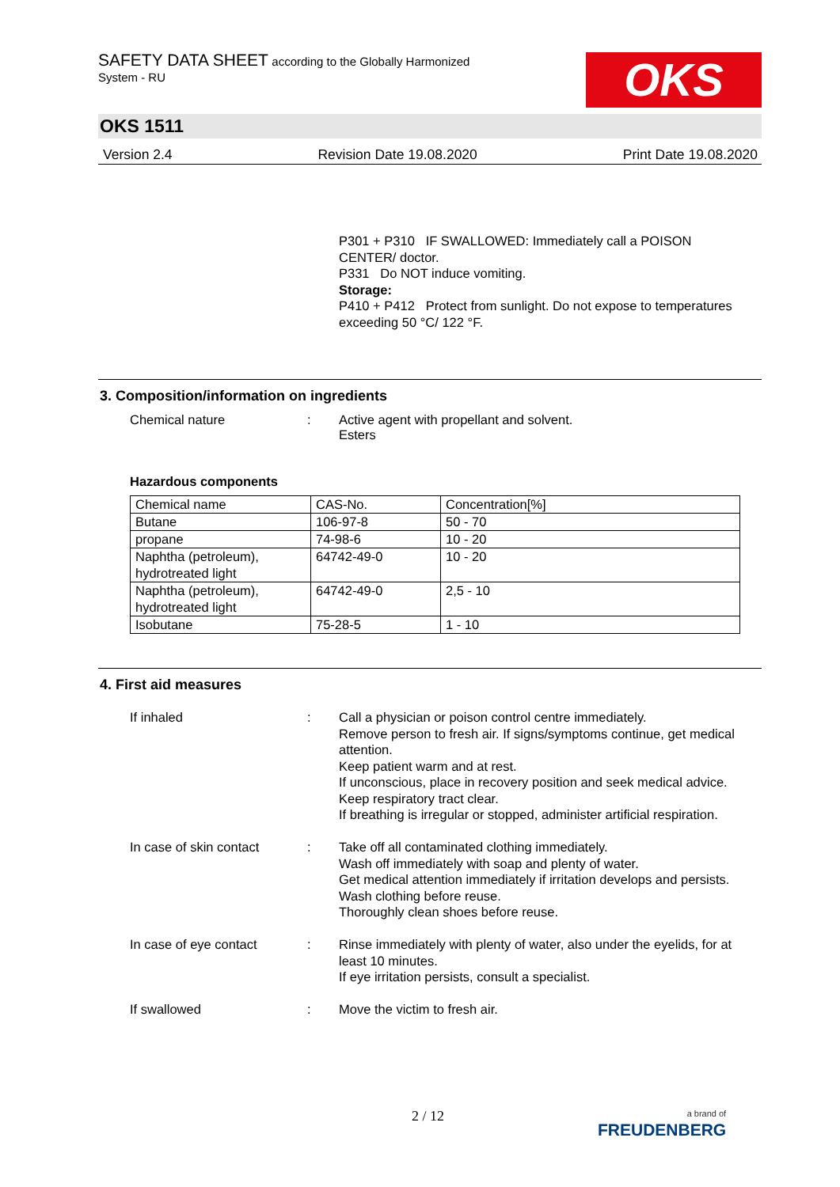SAFETY DATA SHEET according to the Globally Harmonized
System - RU
OKS
OKS 1511
Version 2.4 Revision Date 19.08.2020 Print Date 19.08.2020
P301 + P310 IF SWALLOWED: Immediately call a POISON CENTER/ doctor.
P331 Do NOT induce vomiting.
Storage:
P410 + P412 Protect from sunlight. Do not expose to temperatures exceeding 50 °C/ 122 °F.
3. Composition/information on ingredients
Chemical nature : Active agent with propellant and solvent.
Esters
Hazardous components
| Chemical name | CAS-No. | Concentration[%] |
| Butane | 106-97-8 | 50 - 70 |
| propane | 74-98-6 | 10 - 20 |
| Naphtha (petroleum), hydrotreated light | 64742-49-0 | 10 - 20 |
| Naphtha (petroleum), hydrotreated light | 64742-49-0 | 2,5 - 10 |
| Isobutane | 75-28-5 | 1 - 10 |
4. First aid measures
If inhaled : Call a physician or poison control centre immediately.
Remove person to fresh air. If signs/symptoms continue, get medical attention.
Keep patient warm and at rest.
If unconscious, place in recovery position and seek medical advice.
Keep respiratory tract clear.
If breathing is irregular or stopped, administer artificial respiration.
In case of skin contact
: Take off all contaminated clothing immediately.
Wash off immediately with soap and plenty of water.
Get medical attention immediately if irritation develops and persists.
Wash clothing before reuse.
Thoroughly clean shoes before reuse.
In case of eye contact : Rinse immediately with plenty of water, also under the eyelids, for at least 10 minutes.
If eye irritation persists, consult a specialist.
If swallowed : Move the victim to fresh air.
2 / 12
a brand of
FREUDENBERG